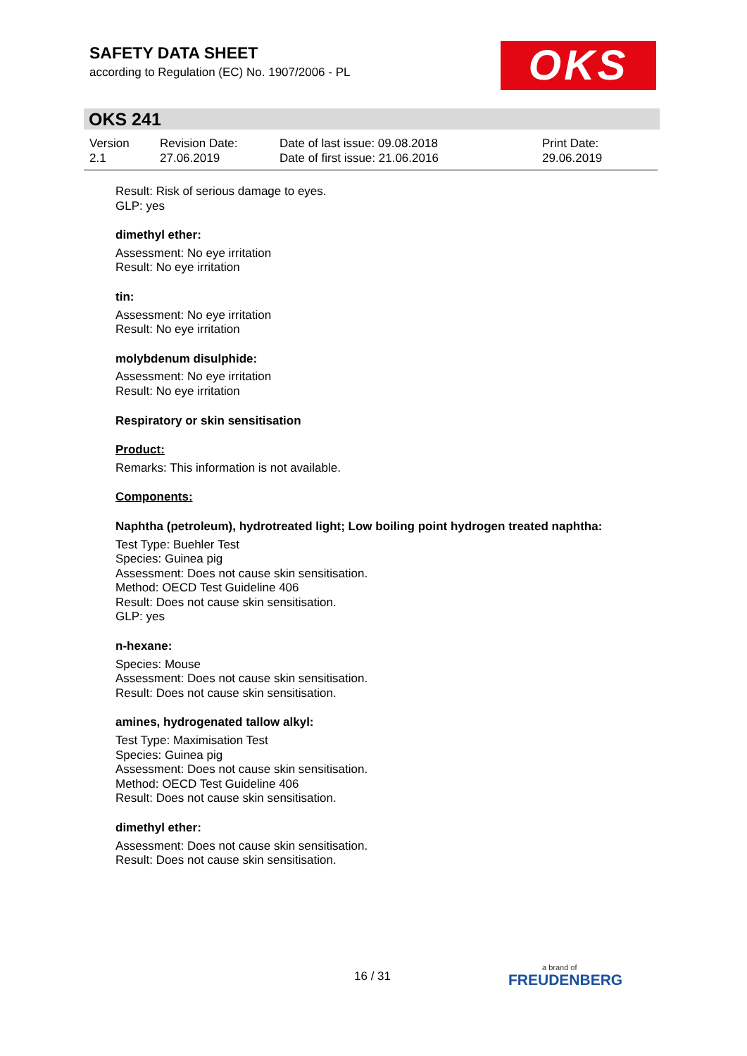SAFETY DATA SHEET
according to Regulation (EC) No. 1907/2006 - PL
OKS
OKS 241
Version
2.1
Revision Date:
27.06.2019
Date of last issue: 09.08.2018
Date of first issue: 21.06.2016
Print Date:
29.06.2019
Result: Risk of serious damage to eyes.
GLP: yes
dimethyl ether:
Assessment: No eye irritation
Result: No eye irritation
tin:
Assessment: No eye irritation
Result: No eye irritation
molybdenum disulphide:
Assessment: No eye irritation
Result: No eye irritation
Respiratory or skin sensitisation
Product:
Remarks: This information is not available.
Components:
Naphtha (petroleum), hydrotreated light; Low boiling point hydrogen treated naphtha:
Test Type: Buehler Test
Species: Guinea pig
Assessment: Does not cause skin sensitisation.
Method: OECD Test Guideline 406
Result: Does not cause skin sensitisation.
GLP: yes
n-hexane:
Species: Mouse
Assessment: Does not cause skin sensitisation.
Result: Does not cause skin sensitisation.
amines, hydrogenated tallow alkyl:
Test Type: Maximisation Test
Species: Guinea pig
Assessment: Does not cause skin sensitisation.
Method: OECD Test Guideline 406
Result: Does not cause skin sensitisation.
dimethyl ether:
Assessment: Does not cause skin sensitisation.
Result: Does not cause skin sensitisation.
16 / 31 a brand of
FREUDENBERG